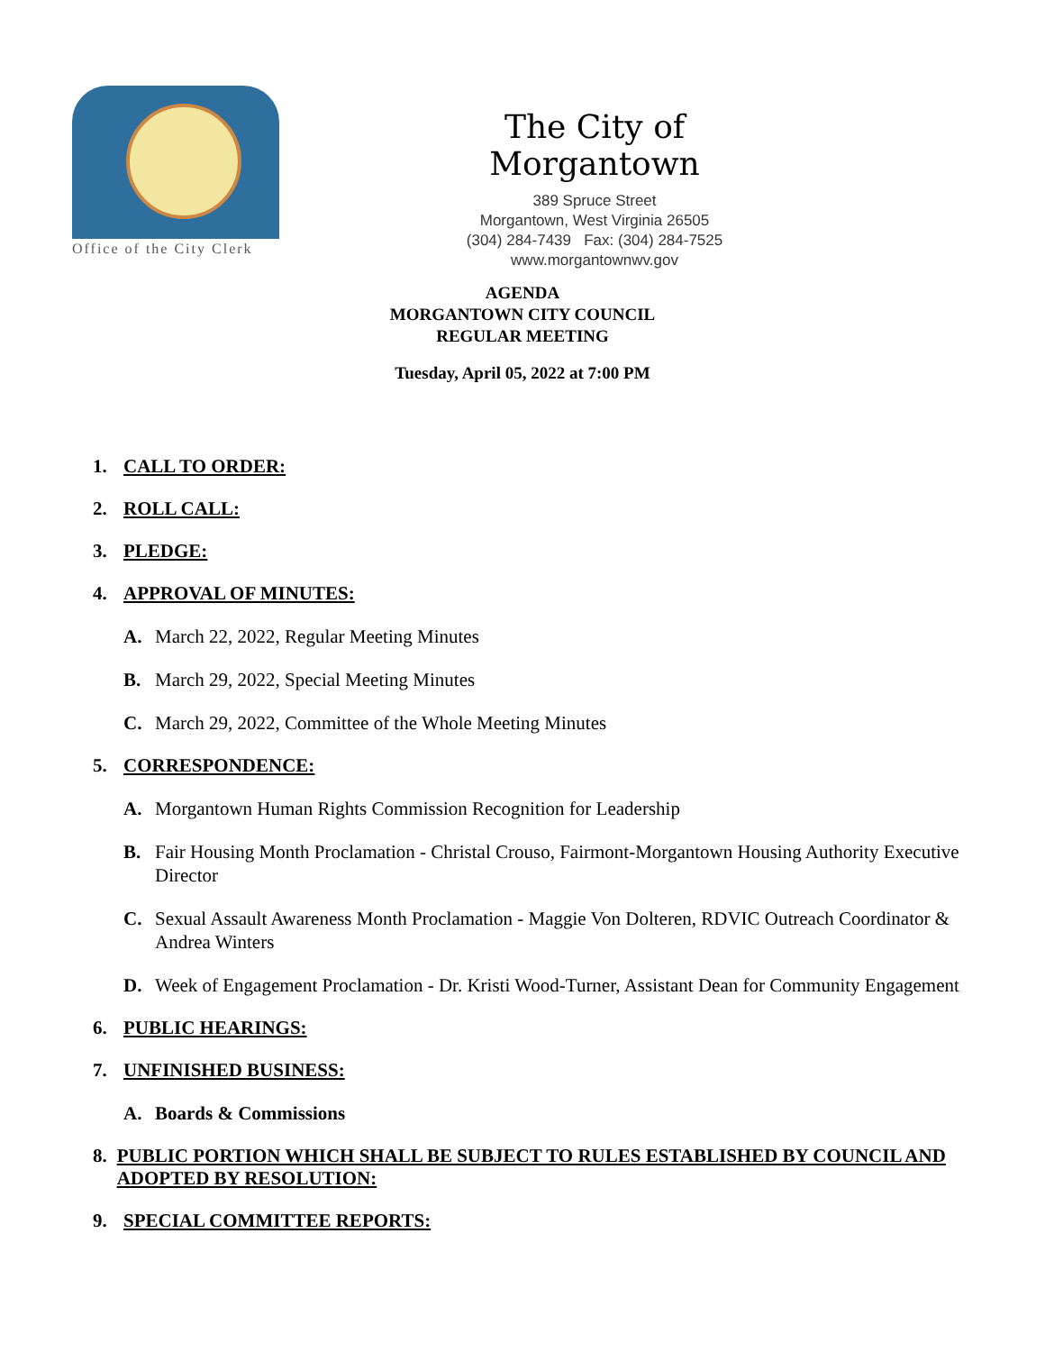Office of the City Clerk
The City of Morgantown
389 Spruce Street
Morgantown, West Virginia 26505
(304) 284-7439 Fax: (304) 284-7525
www.morgantownwv.gov
AGENDA
MORGANTOWN CITY COUNCIL
REGULAR MEETING
Tuesday, April 05, 2022 at 7:00 PM
1. CALL TO ORDER:
2. ROLL CALL:
3. PLEDGE:
4. APPROVAL OF MINUTES:
A. March 22, 2022, Regular Meeting Minutes
B. March 29, 2022, Special Meeting Minutes
C. March 29, 2022, Committee of the Whole Meeting Minutes
5. CORRESPONDENCE:
A. Morgantown Human Rights Commission Recognition for Leadership
B. Fair Housing Month Proclamation - Christal Crouso, Fairmont-Morgantown Housing Authority Executive Director
C. Sexual Assault Awareness Month Proclamation - Maggie Von Dolteren, RDVIC Outreach Coordinator & Andrea Winters
D. Week of Engagement Proclamation - Dr. Kristi Wood-Turner, Assistant Dean for Community Engagement
6. PUBLIC HEARINGS:
7. UNFINISHED BUSINESS:
A. Boards & Commissions
8. PUBLIC PORTION WHICH SHALL BE SUBJECT TO RULES ESTABLISHED BY COUNCIL AND ADOPTED BY RESOLUTION:
9. SPECIAL COMMITTEE REPORTS: